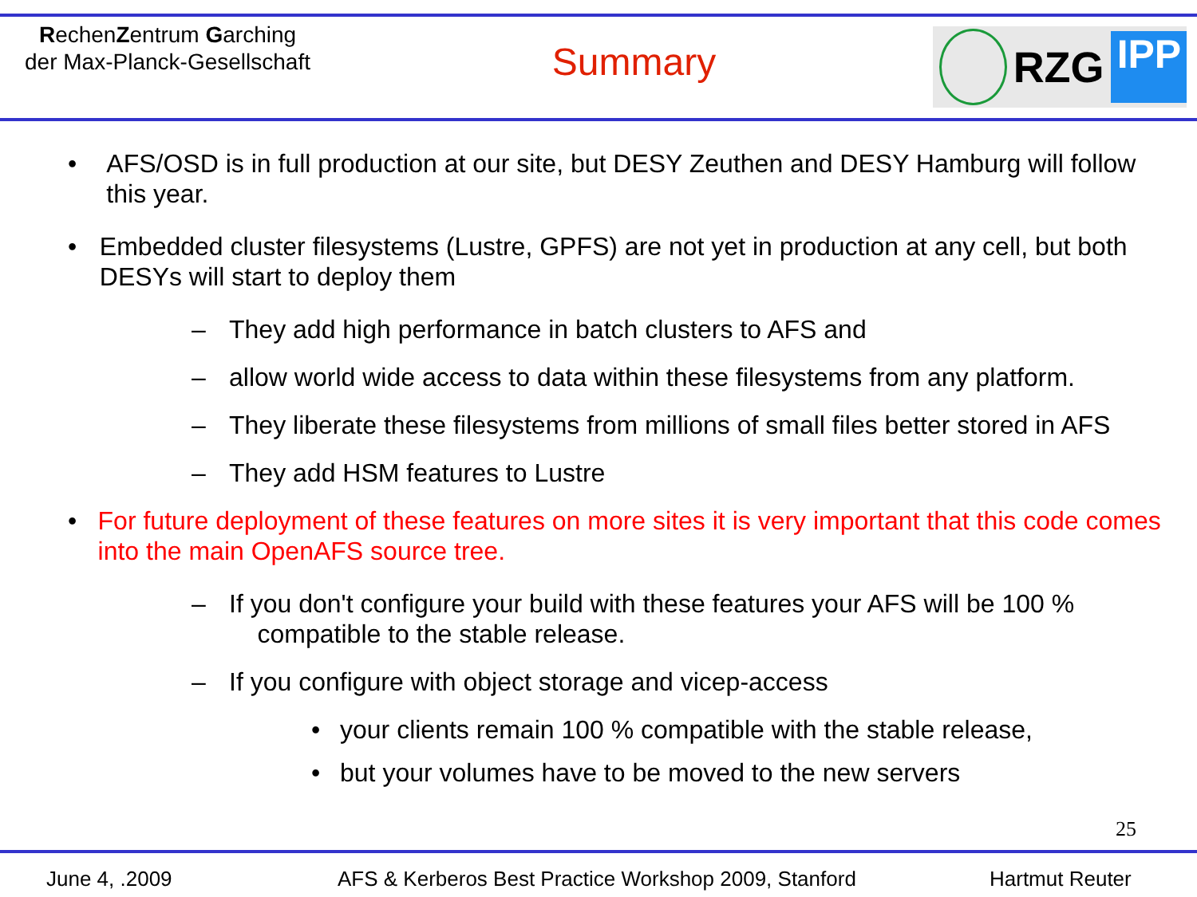RechenZentrum Garching
der Max-Planck-Gesellschaft
Summary
RZG IPP
• AFS/OSD is in full production at our site, but DESY Zeuthen and DESY Hamburg will follow this year.
• Embedded cluster filesystems (Lustre, GPFS) are not yet in production at any cell, but both DESYs will start to deploy them
– They add high performance in batch clusters to AFS and
– allow world wide access to data within these filesystems from any platform.
– They liberate these filesystems from millions of small files better stored in AFS
– They add HSM features to Lustre
• For future deployment of these features on more sites it is very important that this code comes into the main OpenAFS source tree.
– If you don't configure your build with these features your AFS will be 100 %
compatible to the stable release.
– If you configure with object storage and vicep-access
• your clients remain 100 % compatible with the stable release,
• but your volumes have to be moved to the new servers
25
June 4, .2009 AFS & Kerberos Best Practice Workshop 2009, Stanford Hartmut Reuter